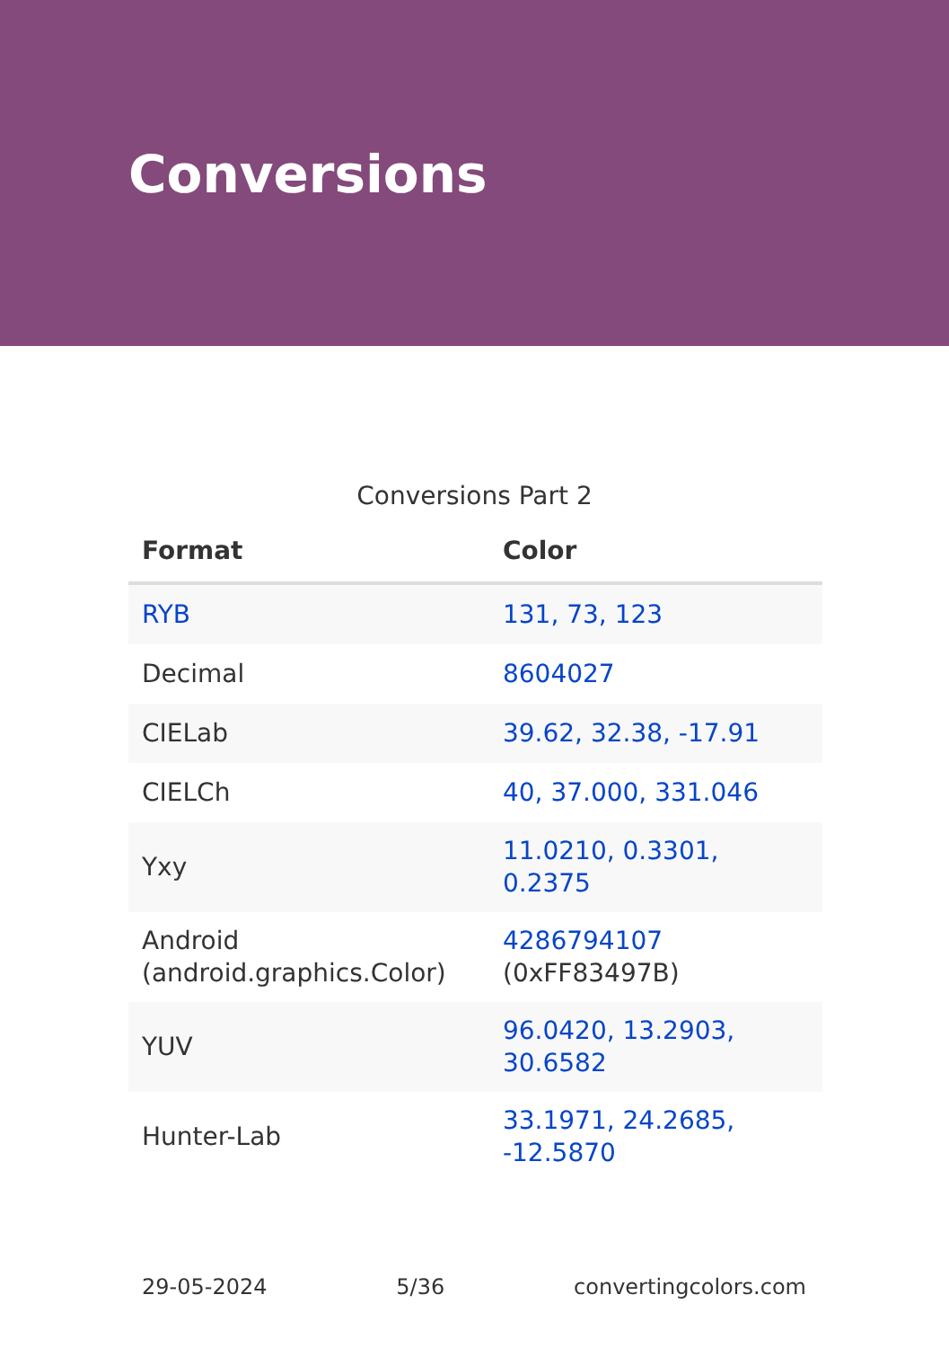Conversions
Conversions Part 2
| Format | Color |
| --- | --- |
| RYB | 131, 73, 123 |
| Decimal | 8604027 |
| CIELab | 39.62, 32.38, -17.91 |
| CIELCh | 40, 37.000, 331.046 |
| Yxy | 11.0210, 0.3301, 0.2375 |
| Android (android.graphics.Color) | 4286794107 (0xFF83497B) |
| YUV | 96.0420, 13.2903, 30.6582 |
| Hunter-Lab | 33.1971, 24.2685, -12.5870 |
29-05-2024 5/36 convertingcolors.com